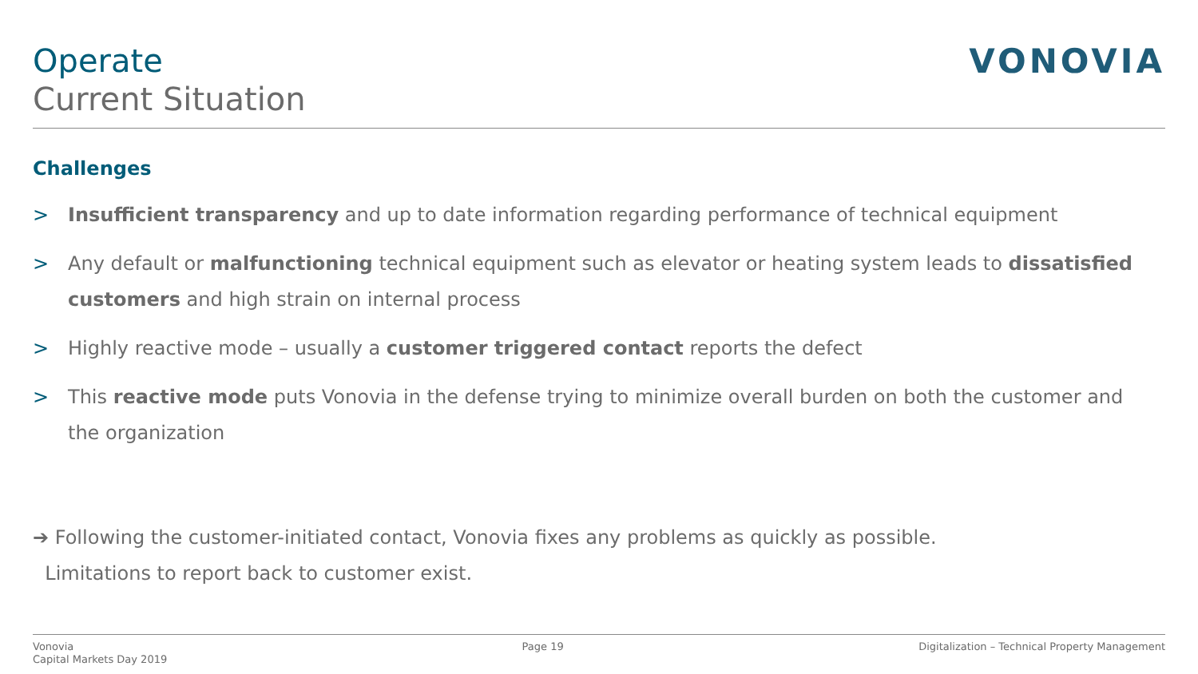Operate
Current Situation
VONOVIA
Challenges
> Insufficient transparency and up to date information regarding performance of technical equipment
> Any default or malfunctioning technical equipment such as elevator or heating system leads to dissatisfied customers and high strain on internal process
> Highly reactive mode – usually a customer triggered contact reports the defect
> This reactive mode puts Vonovia in the defense trying to minimize overall burden on both the customer and the organization
➔ Following the customer-initiated contact, Vonovia fixes any problems as quickly as possible.
Limitations to report back to customer exist.
Vonovia
Capital Markets Day 2019
Page 19 Digitalization – Technical Property Management